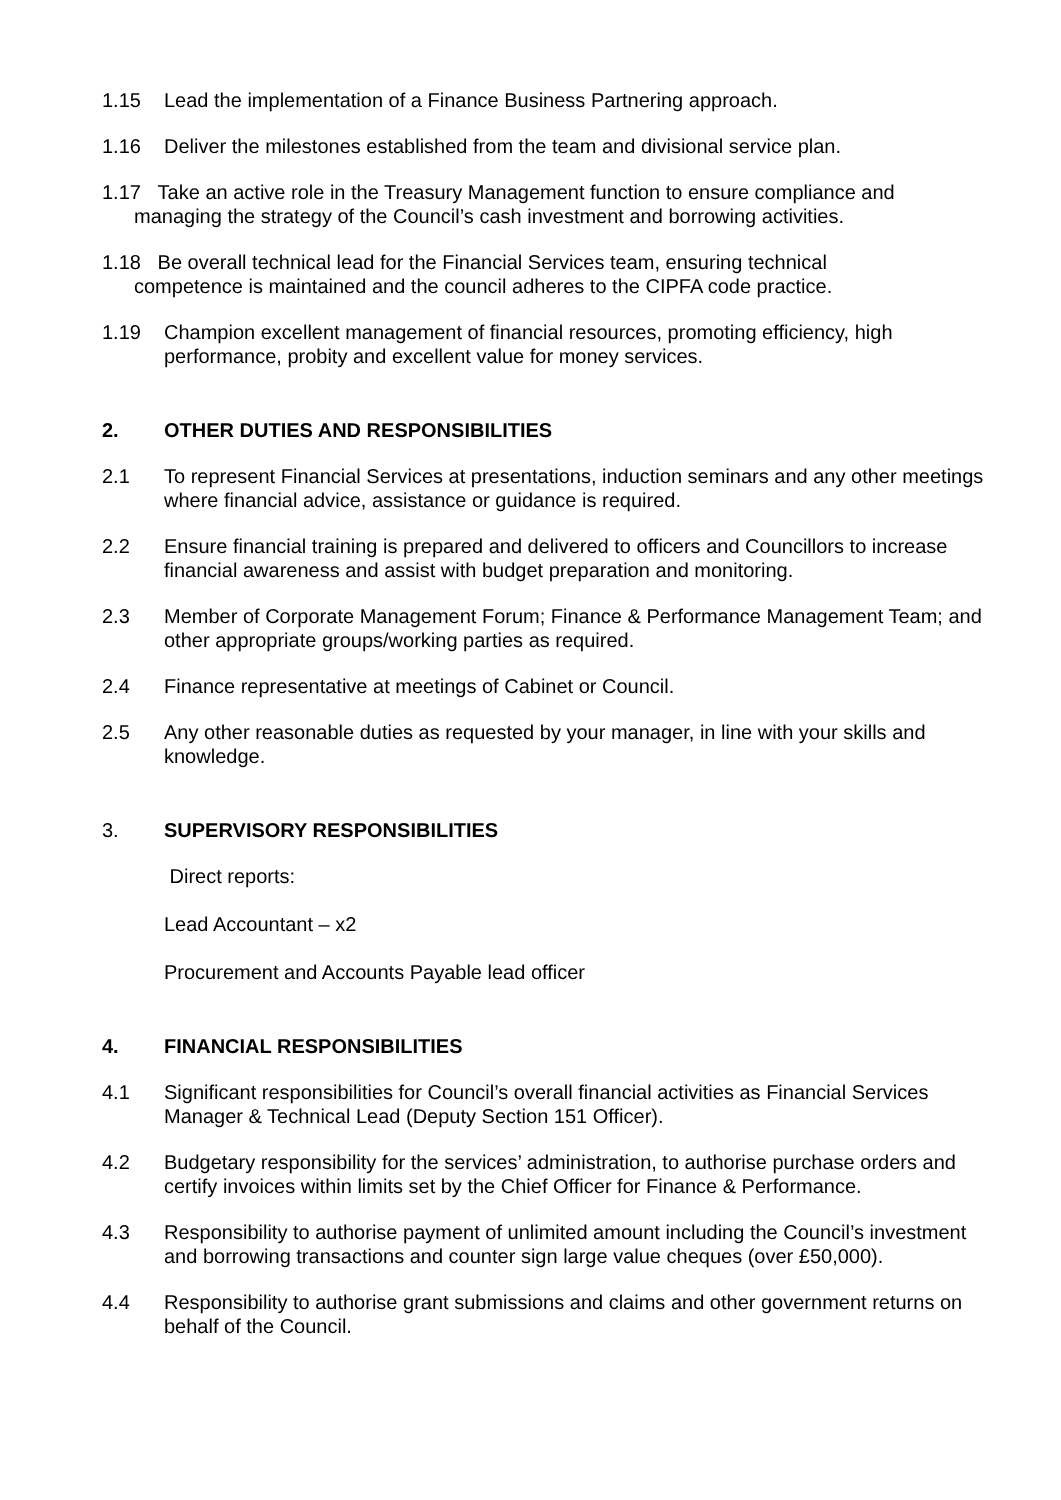1.15 Lead the implementation of a Finance Business Partnering approach.
1.16 Deliver the milestones established from the team and divisional service plan.
1.17 Take an active role in the Treasury Management function to ensure compliance and
managing the strategy of the Council’s cash investment and borrowing activities.
1.18 Be overall technical lead for the Financial Services team, ensuring technical
competence is maintained and the council adheres to the CIPFA code practice.
1.19 Champion excellent management of financial resources, promoting efficiency, high performance, probity and excellent value for money services.
2. OTHER DUTIES AND RESPONSIBILITIES
2.1 To represent Financial Services at presentations, induction seminars and any other meetings where financial advice, assistance or guidance is required.
2.2 Ensure financial training is prepared and delivered to officers and Councillors to increase financial awareness and assist with budget preparation and monitoring.
2.3 Member of Corporate Management Forum; Finance & Performance Management Team; and other appropriate groups/working parties as required.
2.4 Finance representative at meetings of Cabinet or Council.
2.5 Any other reasonable duties as requested by your manager, in line with your skills and knowledge.
3. SUPERVISORY RESPONSIBILITIES
Direct reports:
Lead Accountant – x2
Procurement and Accounts Payable lead officer
4. FINANCIAL RESPONSIBILITIES
4.1 Significant responsibilities for Council’s overall financial activities as Financial Services Manager & Technical Lead (Deputy Section 151 Officer).
4.2 Budgetary responsibility for the services’ administration, to authorise purchase orders and certify invoices within limits set by the Chief Officer for Finance & Performance.
4.3 Responsibility to authorise payment of unlimited amount including the Council’s investment and borrowing transactions and counter sign large value cheques (over £50,000).
4.4 Responsibility to authorise grant submissions and claims and other government returns on behalf of the Council.